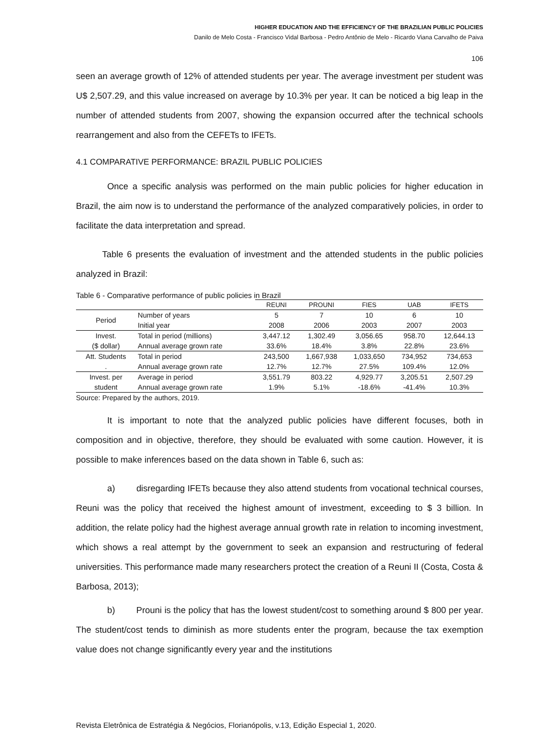HIGHER EDUCATION AND THE EFFICIENCY OF THE BRAZILIAN PUBLIC POLICIES
Danilo de Melo Costa - Francisco Vidal Barbosa - Pedro Antônio de Melo - Ricardo Viana Carvalho de Paiva
106
seen an average growth of 12% of attended students per year. The average investment per student was U$ 2,507.29, and this value increased on average by 10.3% per year. It can be noticed a big leap in the number of attended students from 2007, showing the expansion occurred after the technical schools rearrangement and also from the CEFETs to IFETs.
4.1 COMPARATIVE PERFORMANCE: BRAZIL PUBLIC POLICIES
Once a specific analysis was performed on the main public policies for higher education in Brazil, the aim now is to understand the performance of the analyzed comparatively policies, in order to facilitate the data interpretation and spread.
Table 6 presents the evaluation of investment and the attended students in the public policies analyzed in Brazil:
Table 6 - Comparative performance of public policies in Brazil
| | | REUNI | PROUNI | FIES | UAB | IFETS |
| --- | --- | --- | --- | --- | --- | --- |
| Period | Number of years | 5 | 7 | 10 | 6 | 10 |
| | Initial year | 2008 | 2006 | 2003 | 2007 | 2003 |
| Invest. | Total in period (millions) | 3,447.12 | 1,302.49 | 3,056.65 | 958.70 | 12,644.13 |
| ($ dollar) | Annual average grown rate | 33.6% | 18.4% | 3.8% | 22.8% | 23.6% |
| Att. Students | Total in period | 243,500 | 1,667,938 | 1,033,650 | 734,952 | 734,653 |
| . | Annual average grown rate | 12.7% | 12.7% | 27.5% | 109.4% | 12.0% |
| Invest. per | Average in period | 3,551.79 | 803.22 | 4,929.77 | 3,205.51 | 2,507.29 |
| student | Annual average grown rate | 1.9% | 5.1% | -18.6% | -41.4% | 10.3% |
Source: Prepared by the authors, 2019.
It is important to note that the analyzed public policies have different focuses, both in composition and in objective, therefore, they should be evaluated with some caution. However, it is possible to make inferences based on the data shown in Table 6, such as:
a) disregarding IFETs because they also attend students from vocational technical courses, Reuni was the policy that received the highest amount of investment, exceeding to $ 3 billion. In addition, the relate policy had the highest average annual growth rate in relation to incoming investment, which shows a real attempt by the government to seek an expansion and restructuring of federal universities. This performance made many researchers protect the creation of a Reuni II (Costa, Costa & Barbosa, 2013);
b) Prouni is the policy that has the lowest student/cost to something around $ 800 per year. The student/cost tends to diminish as more students enter the program, because the tax exemption value does not change significantly every year and the institutions
Revista Eletrônica de Estratégia & Negócios, Florianópolis, v.13, Edição Especial 1, 2020.